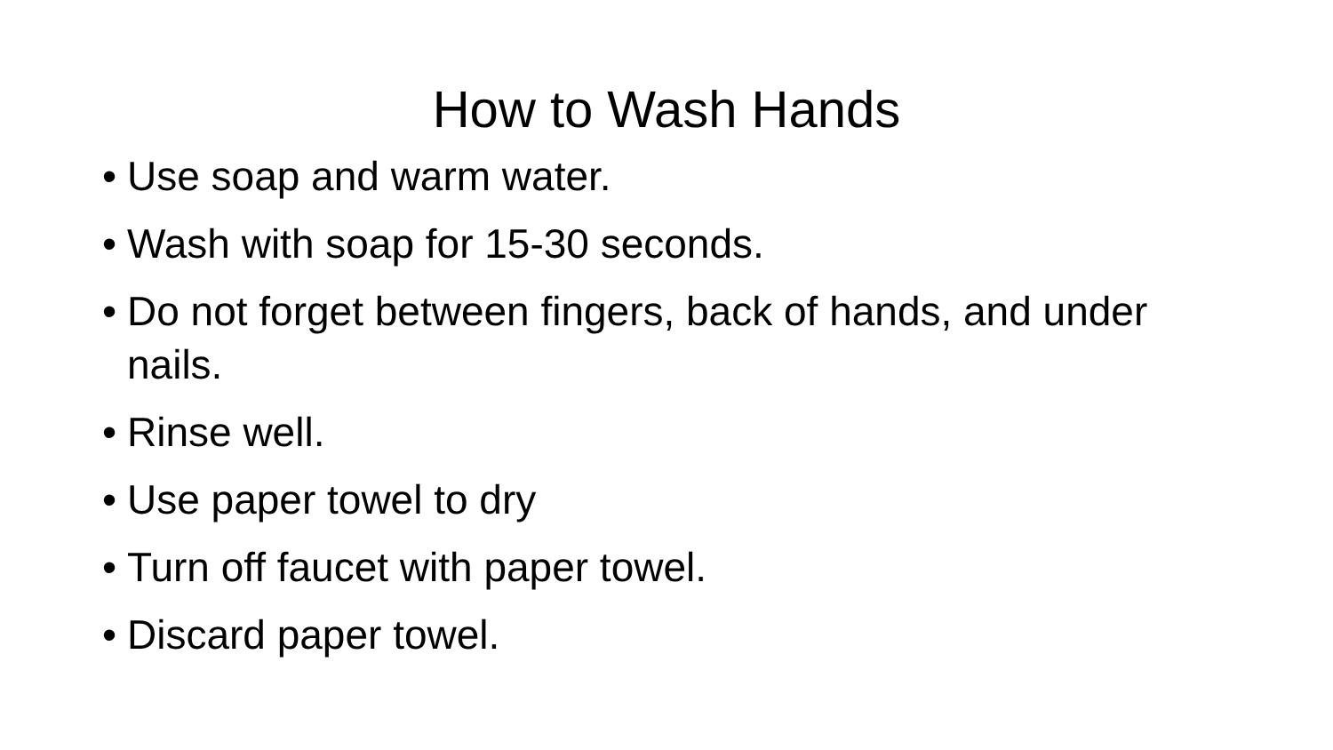How to Wash Hands
• Use soap and warm water.
• Wash with soap for 15-30 seconds.
• Do not forget between fingers, back of hands, and under nails.
• Rinse well.
• Use paper towel to dry
• Turn off faucet with paper towel.
• Discard paper towel.